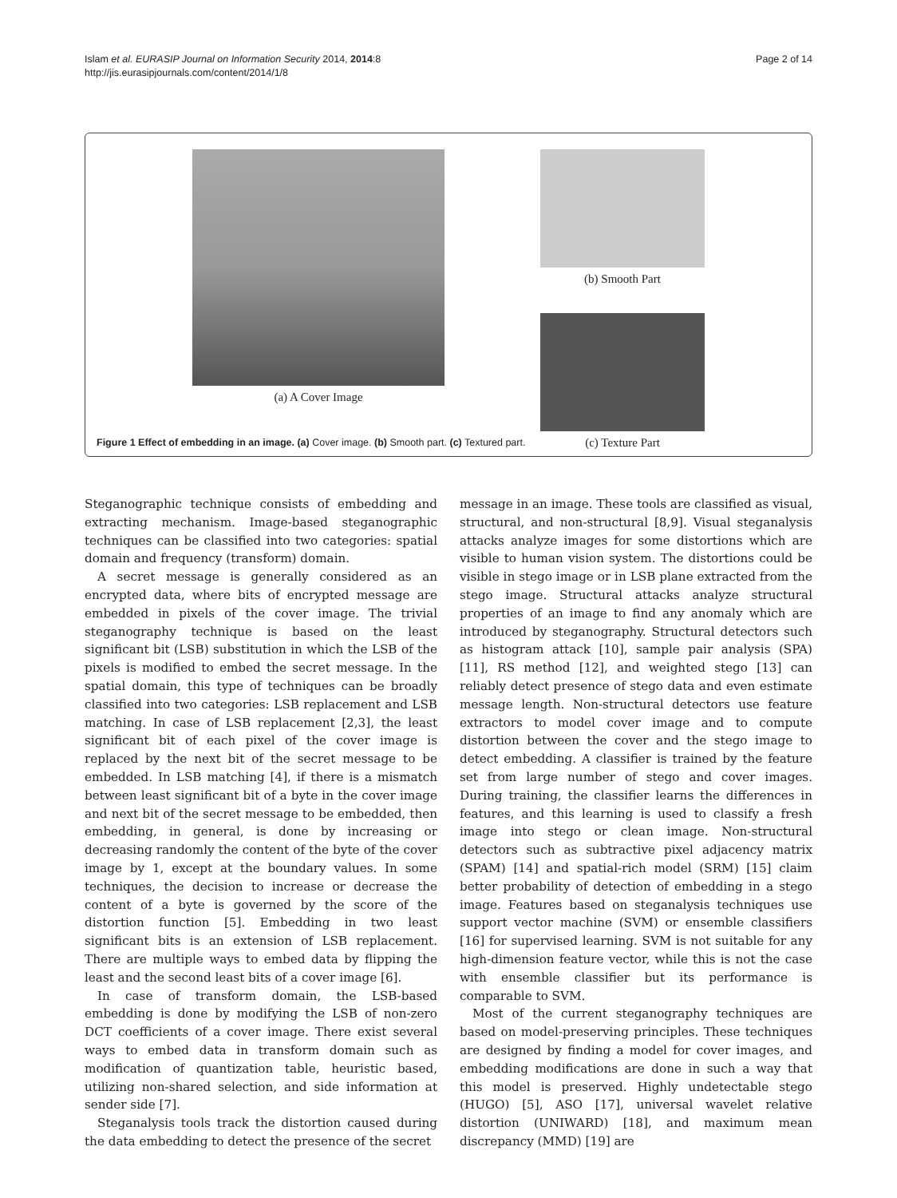Islam et al. EURASIP Journal on Information Security 2014, 2014:8
http://jis.eurasipjournals.com/content/2014/1/8
Page 2 of 14
(a) A Cover Image (b) Smooth Part
(c) Texture Part
Figure 1 Effect of embedding in an image. (a) Cover image. (b) Smooth part. (c) Textured part.
Steganographic technique consists of embedding and extracting mechanism. Image-based steganographic techniques can be classified into two categories: spatial domain and frequency (transform) domain.
A secret message is generally considered as an encrypted data, where bits of encrypted message are embedded in pixels of the cover image. The trivial steganography technique is based on the least significant bit (LSB) substitution in which the LSB of the pixels is modified to embed the secret message. In the spatial domain, this type of techniques can be broadly classified into two categories: LSB replacement and LSB matching. In case of LSB replacement [2,3], the least significant bit of each pixel of the cover image is replaced by the next bit of the secret message to be embedded. In LSB matching [4], if there is a mismatch between least significant bit of a byte in the cover image and next bit of the secret message to be embedded, then embedding, in general, is done by increasing or decreasing randomly the content of the byte of the cover image by 1, except at the boundary values. In some techniques, the decision to increase or decrease the content of a byte is governed by the score of the distortion function [5]. Embedding in two least significant bits is an extension of LSB replacement. There are multiple ways to embed data by flipping the least and the second least bits of a cover image [6].
In case of transform domain, the LSB-based embedding is done by modifying the LSB of non-zero DCT coefficients of a cover image. There exist several ways to embed data in transform domain such as modification of quantization table, heuristic based, utilizing non-shared selection, and side information at sender side [7].
Steganalysis tools track the distortion caused during the data embedding to detect the presence of the secret
message in an image. These tools are classified as visual, structural, and non-structural [8,9]. Visual steganalysis attacks analyze images for some distortions which are visible to human vision system. The distortions could be visible in stego image or in LSB plane extracted from the stego image. Structural attacks analyze structural properties of an image to find any anomaly which are introduced by steganography. Structural detectors such as histogram attack [10], sample pair analysis (SPA) [11], RS method [12], and weighted stego [13] can reliably detect presence of stego data and even estimate message length. Non-structural detectors use feature extractors to model cover image and to compute distortion between the cover and the stego image to detect embedding. A classifier is trained by the feature set from large number of stego and cover images. During training, the classifier learns the differences in features, and this learning is used to classify a fresh image into stego or clean image. Non-structural detectors such as subtractive pixel adjacency matrix (SPAM) [14] and spatial-rich model (SRM) [15] claim better probability of detection of embedding in a stego image. Features based on steganalysis techniques use support vector machine (SVM) or ensemble classifiers [16] for supervised learning. SVM is not suitable for any high-dimension feature vector, while this is not the case with ensemble classifier but its performance is comparable to SVM.
Most of the current steganography techniques are based on model-preserving principles. These techniques are designed by finding a model for cover images, and embedding modifications are done in such a way that this model is preserved. Highly undetectable stego (HUGO) [5], ASO [17], universal wavelet relative distortion (UNIWARD) [18], and maximum mean discrepancy (MMD) [19] are